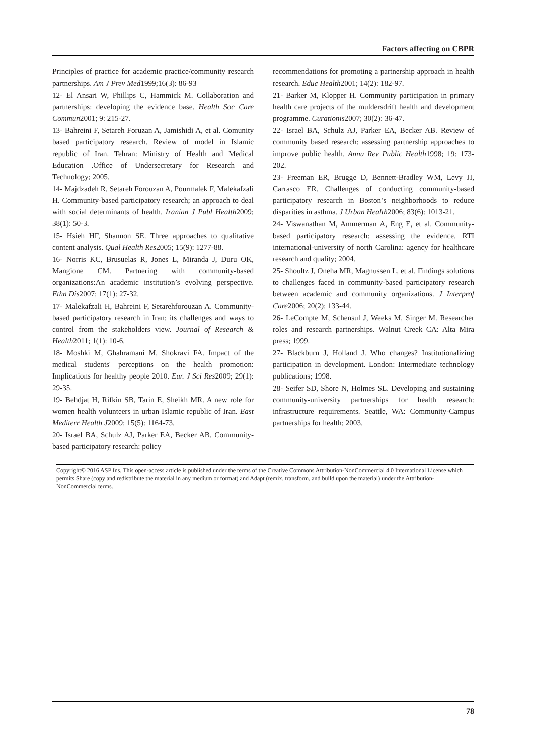Factors affecting on CBPR
Principles of practice for academic practice/community research partnerships. Am J Prev Med1999;16(3): 86-93
12- El Ansari W, Phillips C, Hammick M. Collaboration and partnerships: developing the evidence base. Health Soc Care Commun2001; 9: 215-27.
13- Bahreini F, Setareh Foruzan A, Jamishidi A, et al. Comunity based participatory research. Review of model in Islamic republic of Iran. Tehran: Ministry of Health and Medical Education .Office of Undersecretary for Research and Technology; 2005.
14- Majdzadeh R, Setareh Forouzan A, Pourmalek F, Malekafzali H. Community-based participatory research; an approach to deal with social determinants of health. Iranian J Publ Health2009; 38(1): 50-3.
15- Hsieh HF, Shannon SE. Three approaches to qualitative content analysis. Qual Health Res2005; 15(9): 1277-88.
16- Norris KC, Brusuelas R, Jones L, Miranda J, Duru OK, Mangione CM. Partnering with community-based organizations:An academic institution’s evolving perspective. Ethn Dis2007; 17(1): 27-32.
17- Malekafzali H, Bahreini F, Setarehforouzan A. Community-based participatory research in Iran: its challenges and ways to control from the stakeholders view. Journal of Research & Health2011; 1(1): 10-6.
18- Moshki M, Ghahramani M, Shokravi FA. Impact of the medical students' perceptions on the health promotion: Implications for healthy people 2010. Eur. J Sci Res2009; 29(1): 29-35.
19- Behdjat H, Rifkin SB, Tarin E, Sheikh MR. A new role for women health volunteers in urban Islamic republic of Iran. East Mediterr Health J2009; 15(5): 1164-73.
20- Israel BA, Schulz AJ, Parker EA, Becker AB. Community-based participatory research: policy
recommendations for promoting a partnership approach in health research. Educ Health2001; 14(2): 182-97.
21- Barker M, Klopper H. Community participation in primary health care projects of the muldersdrift health and development programme. Curationis2007; 30(2): 36-47.
22- Israel BA, Schulz AJ, Parker EA, Becker AB. Review of community based research: assessing partnership approaches to improve public health. Annu Rev Public Health1998; 19: 173-202.
23- Freeman ER, Brugge D, Bennett-Bradley WM, Levy JI, Carrasco ER. Challenges of conducting community-based participatory research in Boston’s neighborhoods to reduce disparities in asthma. J Urban Health2006; 83(6): 1013-21.
24- Viswanathan M, Ammerman A, Eng E, et al. Community-based participatory research: assessing the evidence. RTI international-university of north Carolina: agency for healthcare research and quality; 2004.
25- Shoultz J, Oneha MR, Magnussen L, et al. Findings solutions to challenges faced in community-based participatory research between academic and community organizations. J Interprof Care2006; 20(2): 133-44.
26- LeCompte M, Schensul J, Weeks M, Singer M. Researcher roles and research partnerships. Walnut Creek CA: Alta Mira press; 1999.
27- Blackburn J, Holland J. Who changes? Institutionalizing participation in development. London: Intermediate technology publications; 1998.
28- Seifer SD, Shore N, Holmes SL. Developing and sustaining community-university partnerships for health research: infrastructure requirements. Seattle, WA: Community-Campus partnerships for health; 2003.
Copyright© 2016 ASP Ins. This open-access article is published under the terms of the Creative Commons Attribution-NonCommercial 4.0 International License which permits Share (copy and redistribute the material in any medium or format) and Adapt (remix, transform, and build upon the material) under the Attribution-NonCommercial terms.
78